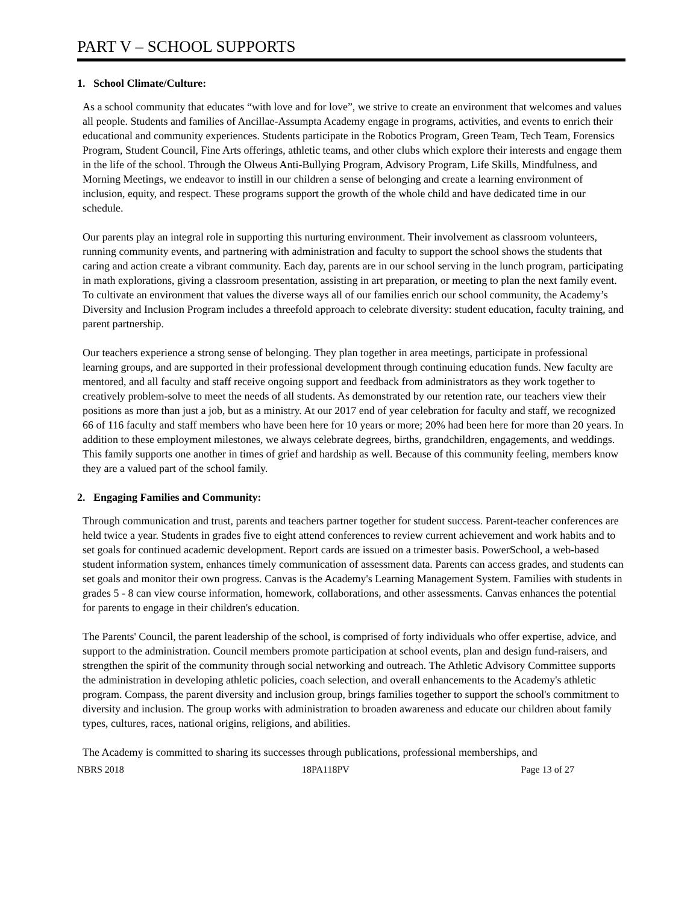PART V – SCHOOL SUPPORTS
1. School Climate/Culture:
As a school community that educates “with love and for love”, we strive to create an environment that welcomes and values all people. Students and families of Ancillae-Assumpta Academy engage in programs, activities, and events to enrich their educational and community experiences. Students participate in the Robotics Program, Green Team, Tech Team, Forensics Program, Student Council, Fine Arts offerings, athletic teams, and other clubs which explore their interests and engage them in the life of the school. Through the Olweus Anti-Bullying Program, Advisory Program, Life Skills, Mindfulness, and Morning Meetings, we endeavor to instill in our children a sense of belonging and create a learning environment of inclusion, equity, and respect. These programs support the growth of the whole child and have dedicated time in our schedule.
Our parents play an integral role in supporting this nurturing environment. Their involvement as classroom volunteers, running community events, and partnering with administration and faculty to support the school shows the students that caring and action create a vibrant community. Each day, parents are in our school serving in the lunch program, participating in math explorations, giving a classroom presentation, assisting in art preparation, or meeting to plan the next family event. To cultivate an environment that values the diverse ways all of our families enrich our school community, the Academy’s Diversity and Inclusion Program includes a threefold approach to celebrate diversity: student education, faculty training, and parent partnership.
Our teachers experience a strong sense of belonging. They plan together in area meetings, participate in professional learning groups, and are supported in their professional development through continuing education funds. New faculty are mentored, and all faculty and staff receive ongoing support and feedback from administrators as they work together to creatively problem-solve to meet the needs of all students. As demonstrated by our retention rate, our teachers view their positions as more than just a job, but as a ministry. At our 2017 end of year celebration for faculty and staff, we recognized 66 of 116 faculty and staff members who have been here for 10 years or more; 20% had been here for more than 20 years. In addition to these employment milestones, we always celebrate degrees, births, grandchildren, engagements, and weddings. This family supports one another in times of grief and hardship as well. Because of this community feeling, members know they are a valued part of the school family.
2. Engaging Families and Community:
Through communication and trust, parents and teachers partner together for student success. Parent-teacher conferences are held twice a year. Students in grades five to eight attend conferences to review current achievement and work habits and to set goals for continued academic development. Report cards are issued on a trimester basis. PowerSchool, a web-based student information system, enhances timely communication of assessment data. Parents can access grades, and students can set goals and monitor their own progress. Canvas is the Academy's Learning Management System. Families with students in grades 5 - 8 can view course information, homework, collaborations, and other assessments. Canvas enhances the potential for parents to engage in their children's education.
The Parents' Council, the parent leadership of the school, is comprised of forty individuals who offer expertise, advice, and support to the administration. Council members promote participation at school events, plan and design fund-raisers, and strengthen the spirit of the community through social networking and outreach. The Athletic Advisory Committee supports the administration in developing athletic policies, coach selection, and overall enhancements to the Academy's athletic program. Compass, the parent diversity and inclusion group, brings families together to support the school's commitment to diversity and inclusion. The group works with administration to broaden awareness and educate our children about family types, cultures, races, national origins, religions, and abilities.
The Academy is committed to sharing its successes through publications, professional memberships, and
NBRS 2018 18PA118PV Page 13 of 27